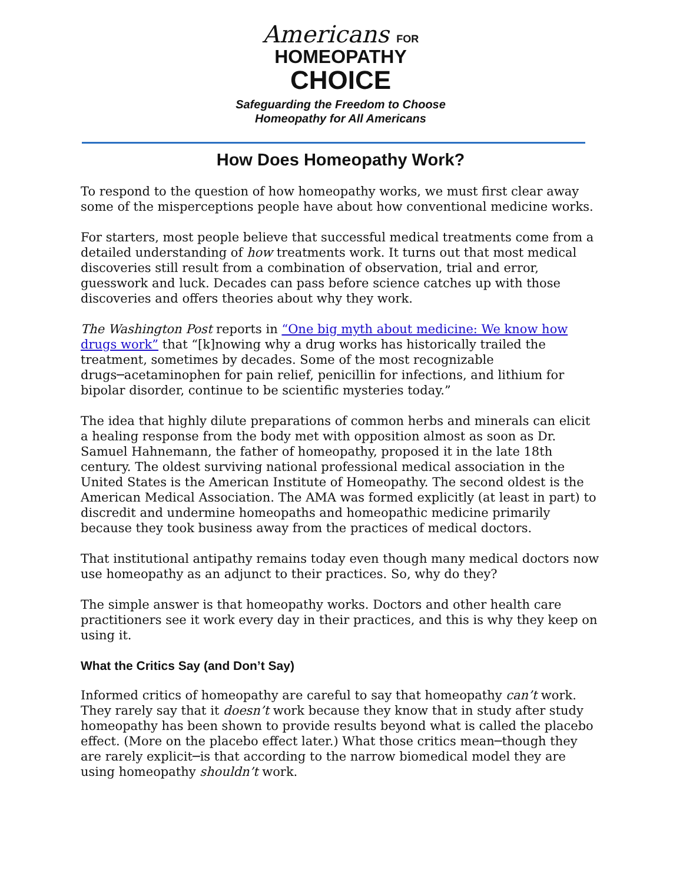Americans FOR
HOMEOPATHY
CHOICE
Safeguarding the Freedom to Choose
Homeopathy for All Americans
How Does Homeopathy Work?
To respond to the question of how homeopathy works, we must first clear away some of the misperceptions people have about how conventional medicine works.
For starters, most people believe that successful medical treatments come from a detailed understanding of how treatments work. It turns out that most medical discoveries still result from a combination of observation, trial and error, guesswork and luck. Decades can pass before science catches up with those discoveries and offers theories about why they work.
The Washington Post reports in “One big myth about medicine: We know how drugs work” that “[k]nowing why a drug works has historically trailed the treatment, sometimes by decades. Some of the most recognizable drugs─acetaminophen for pain relief, penicillin for infections, and lithium for bipolar disorder, continue to be scientific mysteries today.”
The idea that highly dilute preparations of common herbs and minerals can elicit a healing response from the body met with opposition almost as soon as Dr. Samuel Hahnemann, the father of homeopathy, proposed it in the late 18th century. The oldest surviving national professional medical association in the United States is the American Institute of Homeopathy. The second oldest is the American Medical Association. The AMA was formed explicitly (at least in part) to discredit and undermine homeopaths and homeopathic medicine primarily because they took business away from the practices of medical doctors.
That institutional antipathy remains today even though many medical doctors now use homeopathy as an adjunct to their practices. So, why do they?
The simple answer is that homeopathy works. Doctors and other health care practitioners see it work every day in their practices, and this is why they keep on using it.
What the Critics Say (and Don’t Say)
Informed critics of homeopathy are careful to say that homeopathy can’t work. They rarely say that it doesn’t work because they know that in study after study homeopathy has been shown to provide results beyond what is called the placebo effect. (More on the placebo effect later.) What those critics mean─though they are rarely explicit─is that according to the narrow biomedical model they are using homeopathy shouldn’t work.